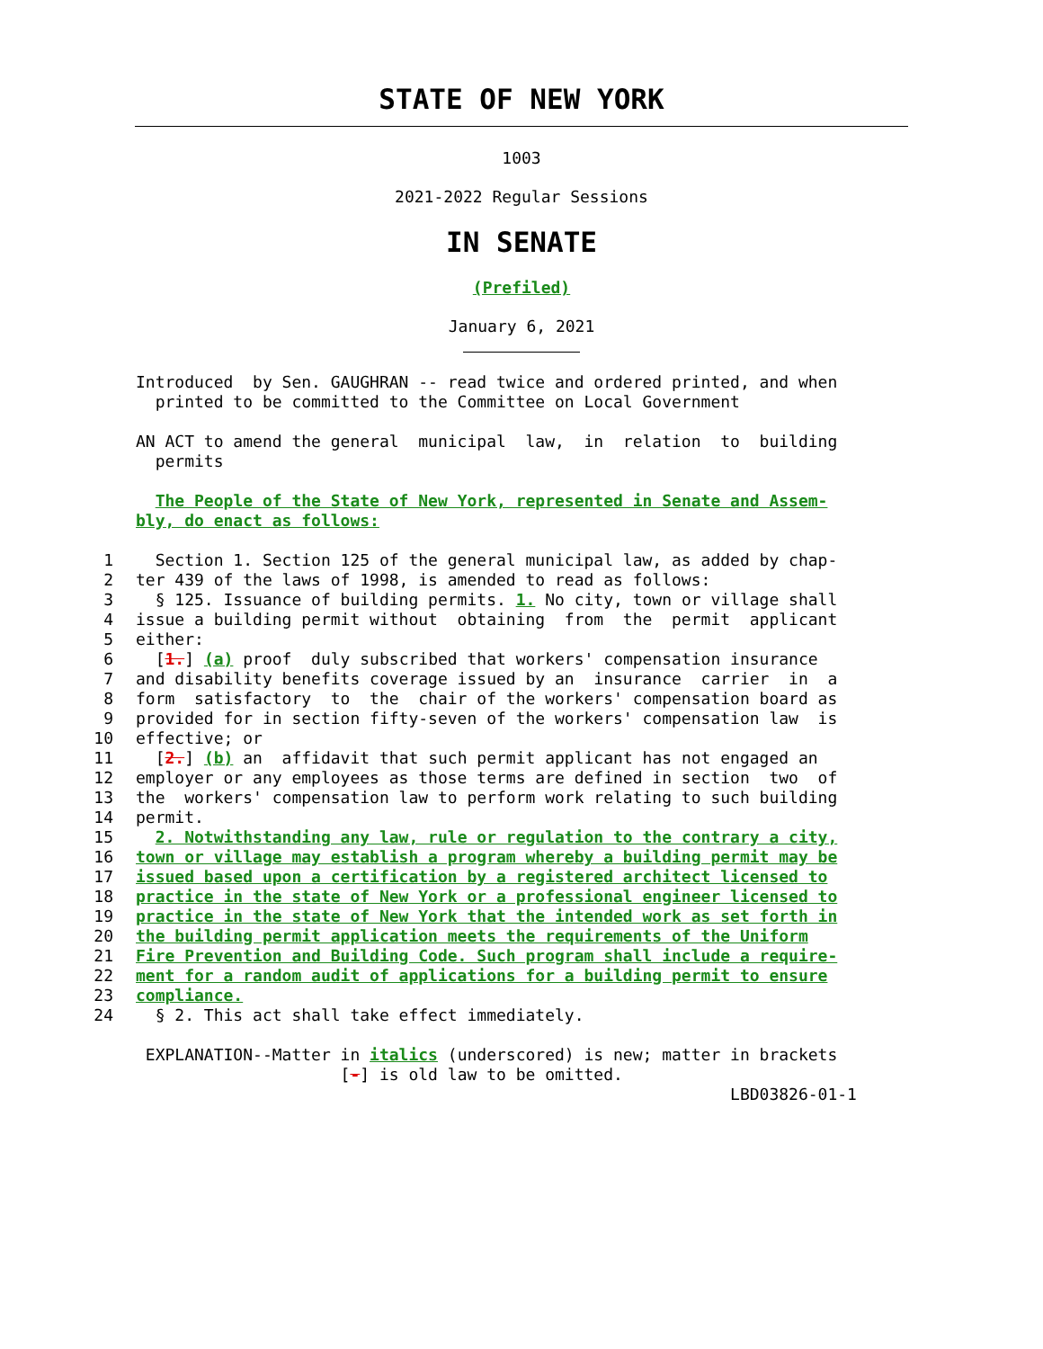STATE OF NEW YORK
1003
2021-2022 Regular Sessions
IN SENATE
(Prefiled)
January 6, 2021
Introduced by Sen. GAUGHRAN -- read twice and ordered printed, and when printed to be committed to the Committee on Local Government
AN ACT to amend the general municipal law, in relation to building permits
The People of the State of New York, represented in Senate and Assem- bly, do enact as follows:
1 Section 1. Section 125 of the general municipal law, as added by chap-
2 ter 439 of the laws of 1998, is amended to read as follows:
3 § 125. Issuance of building permits. 1. No city, town or village shall
4 issue a building permit without obtaining from the permit applicant
5 either:
6 [1.] (a) proof duly subscribed that workers' compensation insurance
7 and disability benefits coverage issued by an insurance carrier in a
8 form satisfactory to the chair of the workers' compensation board as
9 provided for in section fifty-seven of the workers' compensation law is
10 effective; or
11 [2.] (b) an affidavit that such permit applicant has not engaged an
12 employer or any employees as those terms are defined in section two of
13 the workers' compensation law to perform work relating to such building
14 permit.
15 2. Notwithstanding any law, rule or regulation to the contrary a city,
16 town or village may establish a program whereby a building permit may be
17 issued based upon a certification by a registered architect licensed to
18 practice in the state of New York or a professional engineer licensed to
19 practice in the state of New York that the intended work as set forth in
20 the building permit application meets the requirements of the Uniform
21 Fire Prevention and Building Code. Such program shall include a require-
22 ment for a random audit of applications for a building permit to ensure
23 compliance.
24 § 2. This act shall take effect immediately.
EXPLANATION--Matter in italics (underscored) is new; matter in brackets [-] is old law to be omitted. LBD03826-01-1